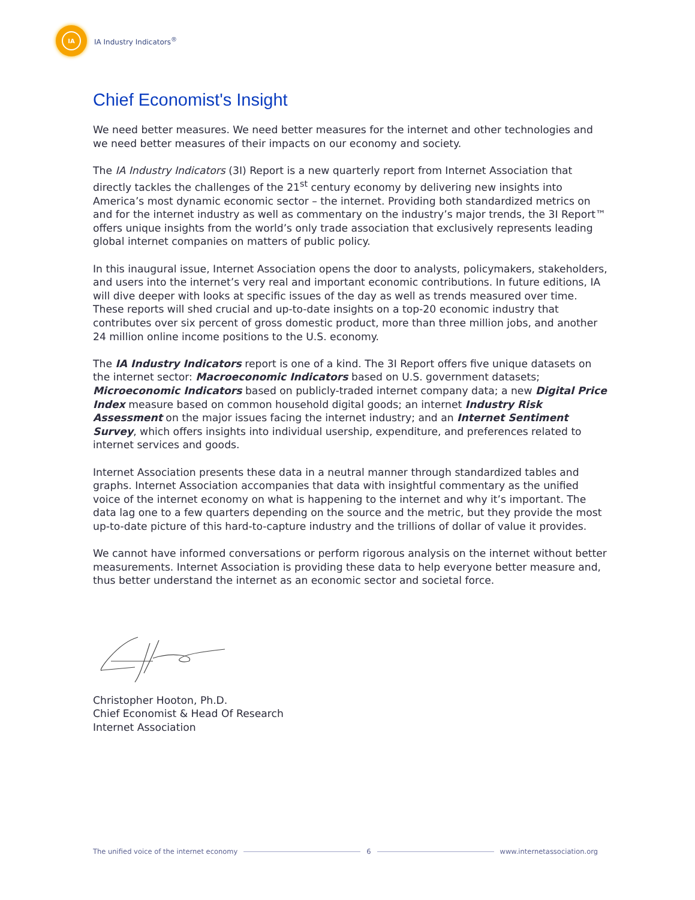IA
IA Industry Indicators<sup>®</sup>
Chief Economist's Insight
We need better measures. We need better measures for the internet and other technologies and we need better measures of their impacts on our economy and society.
The IA Industry Indicators (3I) Report is a new quarterly report from Internet Association that directly tackles the challenges of the 21<sup>st</sup> century economy by delivering new insights into America’s most dynamic economic sector – the internet. Providing both standardized metrics on and for the internet industry as well as commentary on the industry’s major trends, the 3I Report™ offers unique insights from the world’s only trade association that exclusively represents leading global internet companies on matters of public policy.
In this inaugural issue, Internet Association opens the door to analysts, policymakers, stakeholders, and users into the internet’s very real and important economic contributions. In future editions, IA will dive deeper with looks at specific issues of the day as well as trends measured over time. These reports will shed crucial and up-to-date insights on a top-20 economic industry that contributes over six percent of gross domestic product, more than three million jobs, and another 24 million online income positions to the U.S. economy.
The IA Industry Indicators report is one of a kind. The 3I Report offers five unique datasets on the internet sector: Macroeconomic Indicators based on U.S. government datasets; Microeconomic Indicators based on publicly-traded internet company data; a new Digital Price Index measure based on common household digital goods; an internet Industry Risk Assessment on the major issues facing the internet industry; and an Internet Sentiment Survey, which offers insights into individual usership, expenditure, and preferences related to internet services and goods.
Internet Association presents these data in a neutral manner through standardized tables and graphs. Internet Association accompanies that data with insightful commentary as the unified voice of the internet economy on what is happening to the internet and why it’s important. The data lag one to a few quarters depending on the source and the metric, but they provide the most up-to-date picture of this hard-to-capture industry and the trillions of dollar of value it provides.
We cannot have informed conversations or perform rigorous analysis on the internet without better measurements. Internet Association is providing these data to help everyone better measure and, thus better understand the internet as an economic sector and societal force.
Christopher Hooton, Ph.D.
Chief Economist & Head Of Research
Internet Association
The unified voice of the internet economy 6 www.internetassociation.org